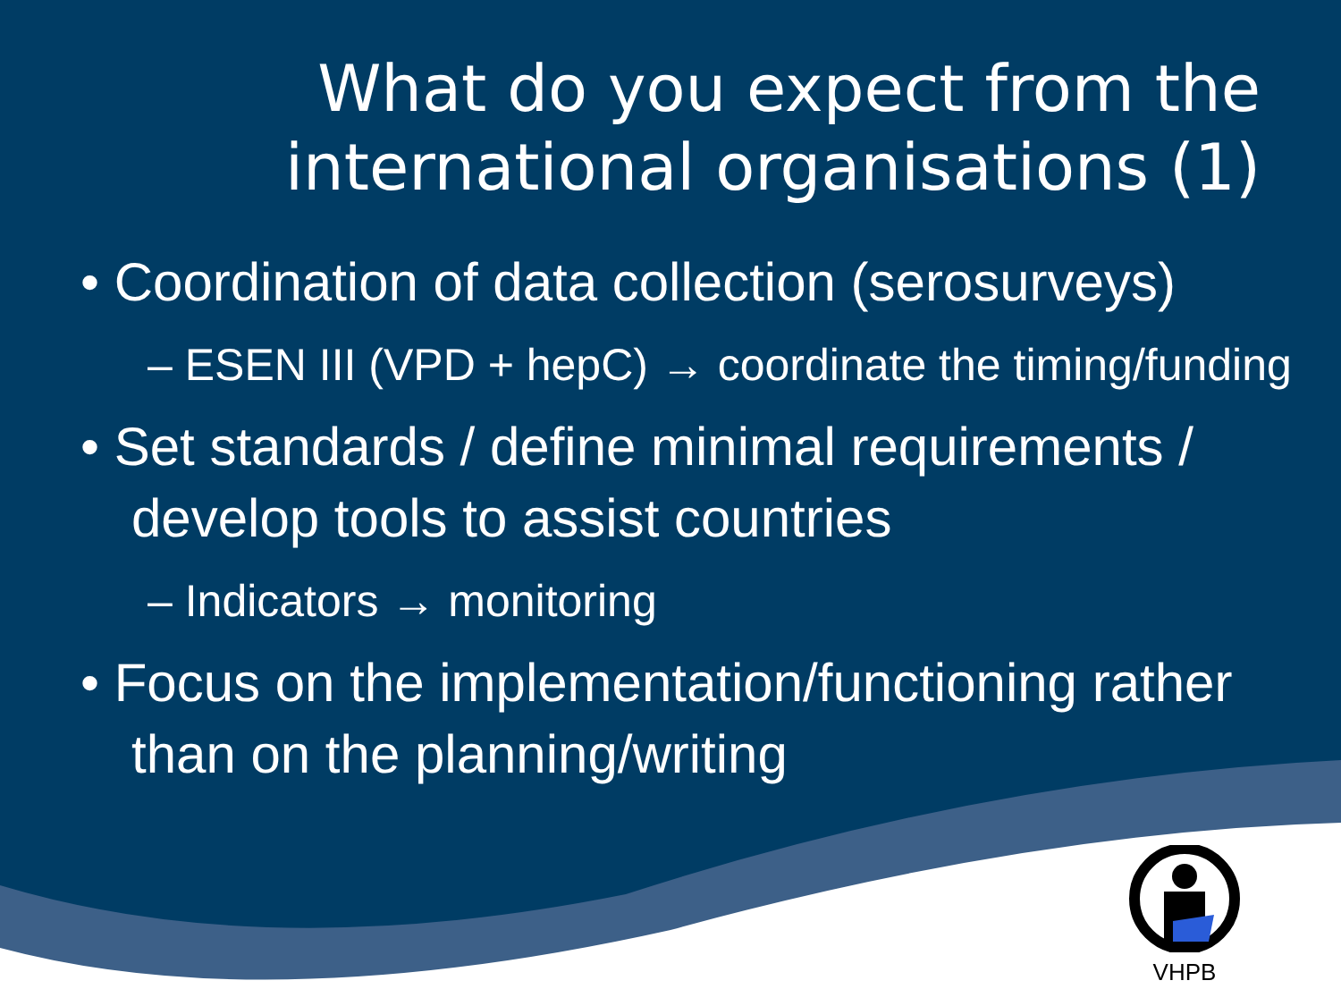What do you expect from the
international organisations (1)
• Coordination of data collection (serosurveys)
– ESEN III (VPD + hepC) → coordinate the timing/funding
• Set standards / define minimal requirements / develop tools to assist countries
– Indicators → monitoring
• Focus on the implementation/functioning rather than on the planning/writing
VHPB